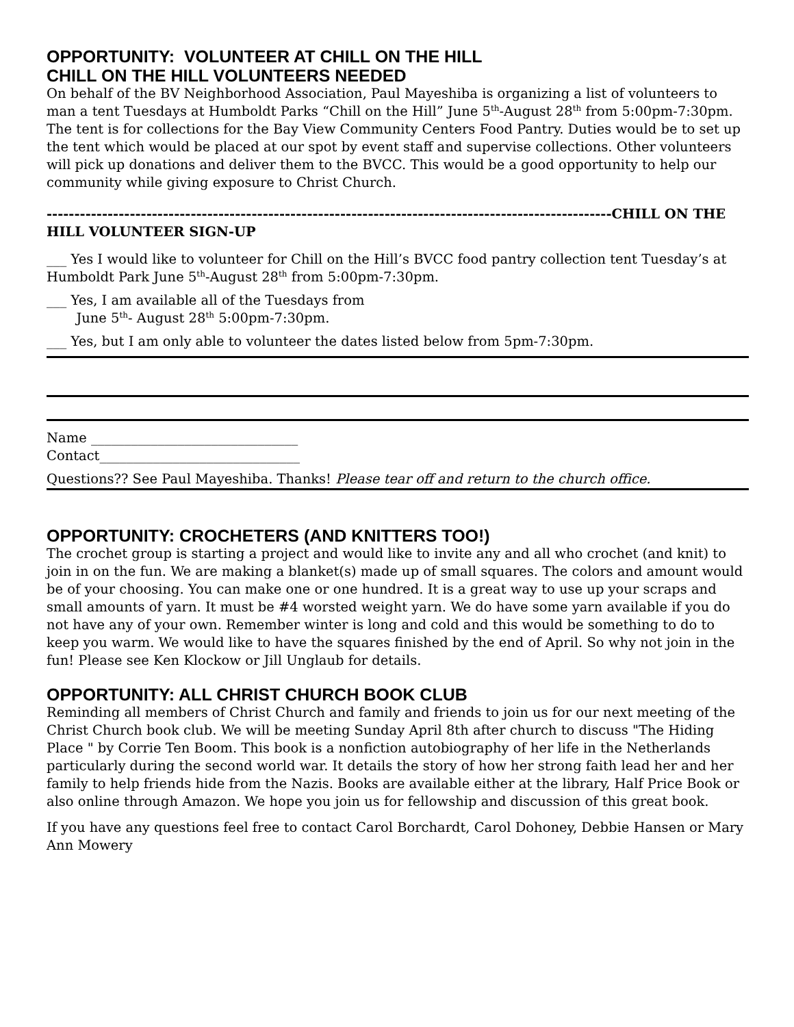OPPORTUNITY: VOLUNTEER AT CHILL ON THE HILL
CHILL ON THE HILL VOLUNTEERS NEEDED
On behalf of the BV Neighborhood Association, Paul Mayeshiba is organizing a list of volunteers to man a tent Tuesdays at Humboldt Parks “Chill on the Hill” June 5<sup>th</sup>-August 28<sup>th</sup> from 5:00pm-7:30pm. The tent is for collections for the Bay View Community Centers Food Pantry. Duties would be to set up the tent which would be placed at our spot by event staff and supervise collections. Other volunteers will pick up donations and deliver them to the BVCC. This would be a good opportunity to help our community while giving exposure to Christ Church.
------------------------------------------------------------------------------------------------------CHILL ON THE HILL VOLUNTEER SIGN-UP
___ Yes I would like to volunteer for Chill on the Hill’s BVCC food pantry collection tent Tuesday’s at Humboldt Park June 5<sup>th</sup>-August 28<sup>th</sup> from 5:00pm-7:30pm.
___ Yes, I am available all of the Tuesdays from
June 5<sup>th</sup>- August 28<sup>th</sup> 5:00pm-7:30pm.
___ Yes, but I am only able to volunteer the dates listed below from 5pm-7:30pm.
Name _______________________________
Contact______________________________
Questions?? See Paul Mayeshiba. Thanks! Please tear off and return to the church office.
OPPORTUNITY: CROCHETERS (AND KNITTERS TOO!)
The crochet group is starting a project and would like to invite any and all who crochet (and knit) to join in on the fun. We are making a blanket(s) made up of small squares. The colors and amount would be of your choosing. You can make one or one hundred. It is a great way to use up your scraps and small amounts of yarn. It must be #4 worsted weight yarn. We do have some yarn available if you do not have any of your own. Remember winter is long and cold and this would be something to do to keep you warm. We would like to have the squares finished by the end of April. So why not join in the fun! Please see Ken Klockow or Jill Unglaub for details.
OPPORTUNITY: ALL CHRIST CHURCH BOOK CLUB
Reminding all members of Christ Church and family and friends to join us for our next meeting of the Christ Church book club. We will be meeting Sunday April 8th after church to discuss "The Hiding Place " by Corrie Ten Boom. This book is a nonfiction autobiography of her life in the Netherlands particularly during the second world war. It details the story of how her strong faith lead her and her family to help friends hide from the Nazis. Books are available either at the library, Half Price Book or also online through Amazon. We hope you join us for fellowship and discussion of this great book.
If you have any questions feel free to contact Carol Borchardt, Carol Dohoney, Debbie Hansen or Mary Ann Mowery